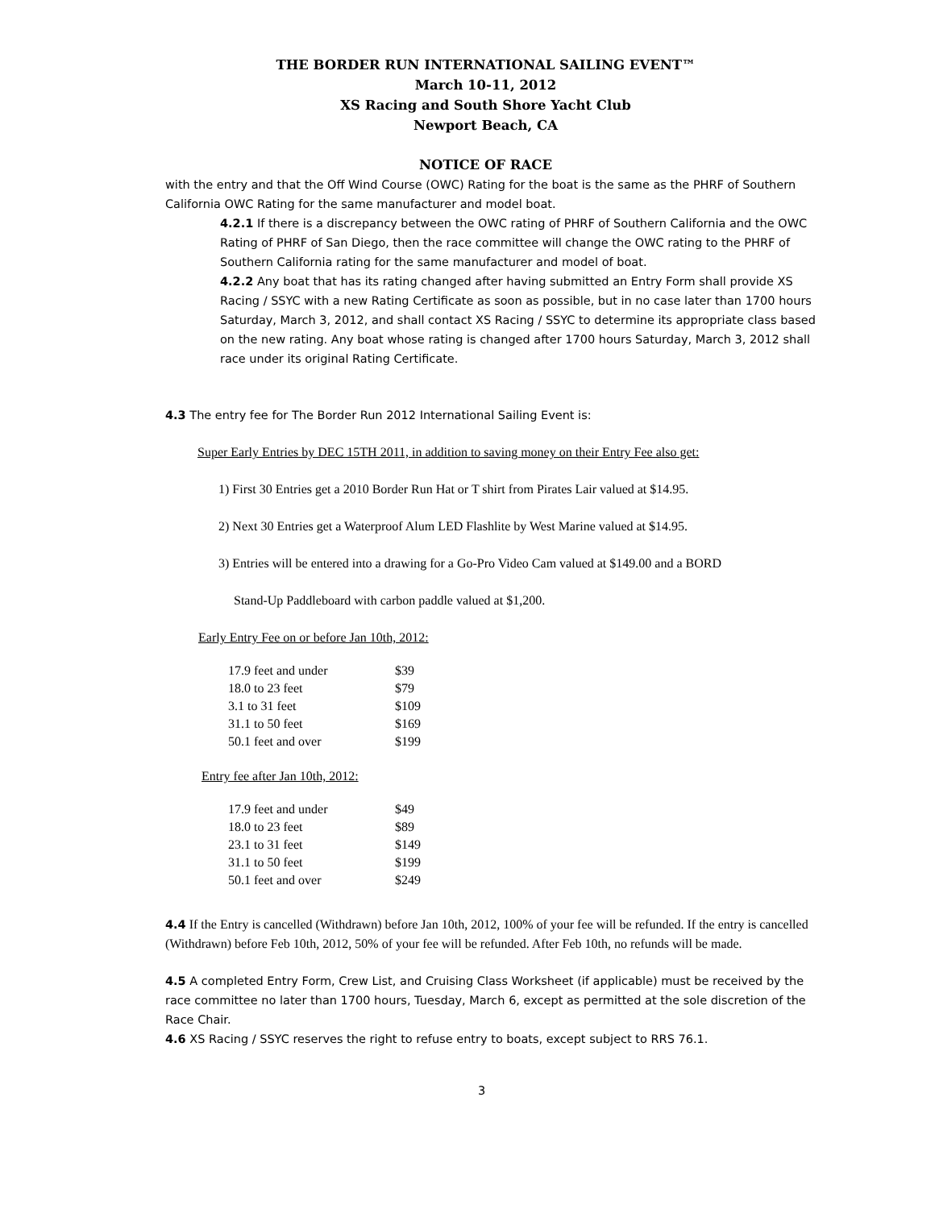THE BORDER RUN INTERNATIONAL SAILING EVENT™
March 10-11, 2012
XS Racing and South Shore Yacht Club
Newport Beach, CA
NOTICE OF RACE
with the entry and that the Off Wind Course (OWC) Rating for the boat is the same as the PHRF of Southern California OWC Rating for the same manufacturer and model boat.
4.2.1 If there is a discrepancy between the OWC rating of PHRF of Southern California and the OWC Rating of PHRF of San Diego, then the race committee will change the OWC rating to the PHRF of Southern California rating for the same manufacturer and model of boat.
4.2.2 Any boat that has its rating changed after having submitted an Entry Form shall provide XS Racing / SSYC with a new Rating Certificate as soon as possible, but in no case later than 1700 hours Saturday, March 3, 2012, and shall contact XS Racing / SSYC to determine its appropriate class based on the new rating. Any boat whose rating is changed after 1700 hours Saturday, March 3, 2012 shall race under its original Rating Certificate.
4.3 The entry fee for The Border Run 2012 International Sailing Event is:
Super Early Entries by DEC 15TH 2011, in addition to saving money on their Entry Fee also get:
1) First 30 Entries get a 2010 Border Run Hat or T shirt from Pirates Lair valued at $14.95.
2) Next 30 Entries get a Waterproof Alum LED Flashlite by West Marine valued at $14.95.
3) Entries will be entered into a drawing for a Go-Pro Video Cam valued at $149.00 and a BORD
Stand-Up Paddleboard with carbon paddle valued at $1,200.
Early Entry Fee on or before Jan 10th, 2012:
| 17.9 feet and under | $39 |
| 18.0 to 23 feet | $79 |
| 3.1 to 31 feet | $109 |
| 31.1 to 50 feet | $169 |
| 50.1 feet and over | $199 |
Entry fee after Jan 10th, 2012:
| 17.9 feet and under | $49 |
| 18.0 to 23 feet | $89 |
| 23.1 to 31 feet | $149 |
| 31.1 to 50 feet | $199 |
| 50.1 feet and over | $249 |
4.4 If the Entry is cancelled (Withdrawn) before Jan 10th, 2012, 100% of your fee will be refunded. If the entry is cancelled (Withdrawn) before Feb 10th, 2012, 50% of your fee will be refunded. After Feb 10th, no refunds will be made.
4.5 A completed Entry Form, Crew List, and Cruising Class Worksheet (if applicable) must be received by the race committee no later than 1700 hours, Tuesday, March 6, except as permitted at the sole discretion of the Race Chair.
4.6 XS Racing / SSYC reserves the right to refuse entry to boats, except subject to RRS 76.1.
3